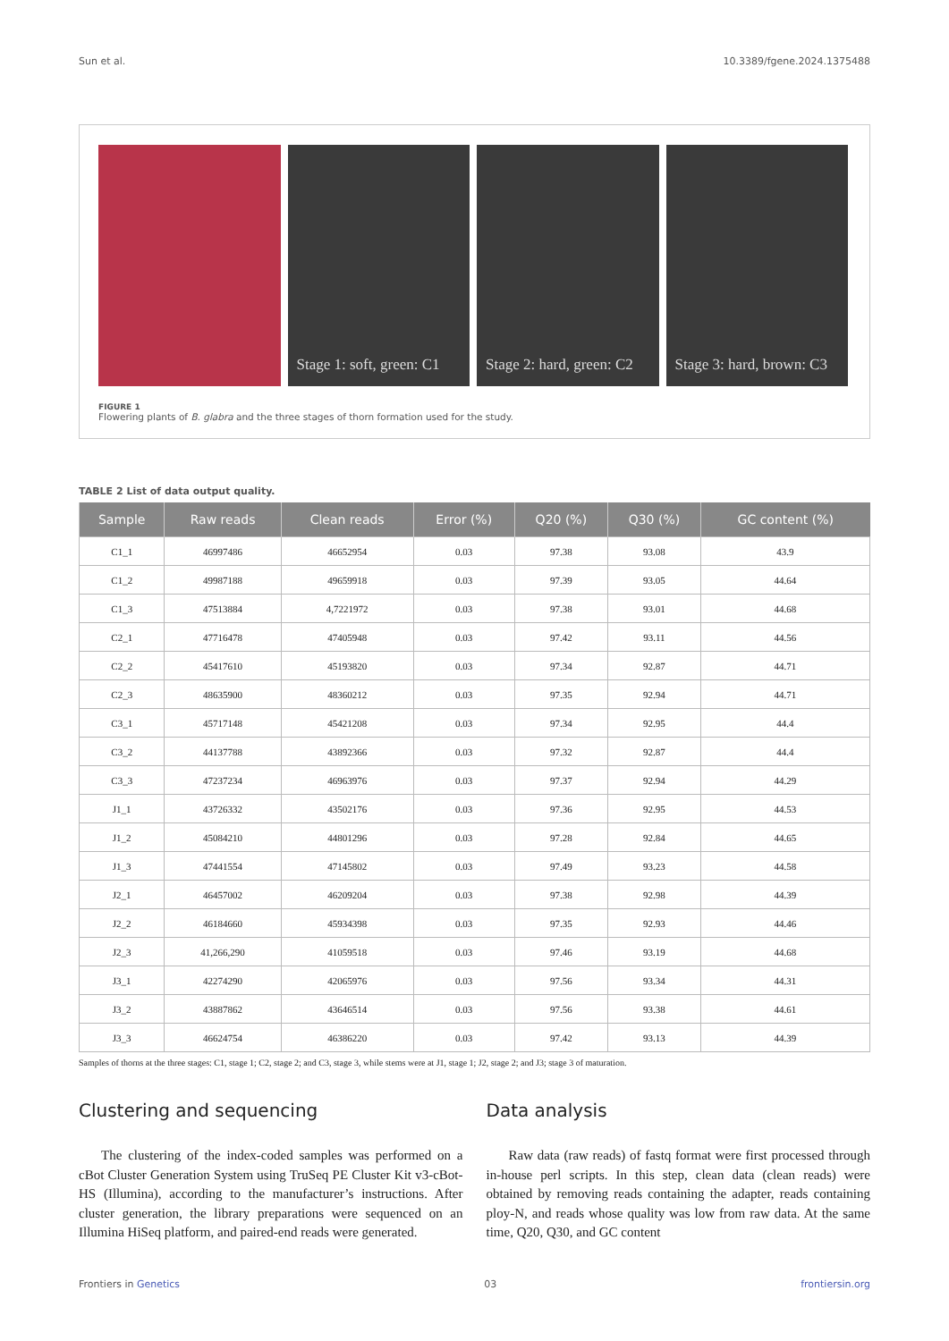Sun et al. 10.3389/fgene.2024.1375488
Stage 1: soft, green: C1 Stage 2: hard, green: C2 Stage 3: hard, brown: C3
FIGURE 1
Flowering plants of B. glabra and the three stages of thorn formation used for the study.
TABLE 2 List of data output quality.
| Sample | Raw reads | Clean reads | Error (%) | Q20 (%) | Q30 (%) | GC content (%) |
| --- | --- | --- | --- | --- | --- | --- |
| C1_1 | 46997486 | 46652954 | 0.03 | 97.38 | 93.08 | 43.9 |
| C1_2 | 49987188 | 49659918 | 0.03 | 97.39 | 93.05 | 44.64 |
| C1_3 | 47513884 | 4,7221972 | 0.03 | 97.38 | 93.01 | 44.68 |
| C2_1 | 47716478 | 47405948 | 0.03 | 97.42 | 93.11 | 44.56 |
| C2_2 | 45417610 | 45193820 | 0.03 | 97.34 | 92.87 | 44.71 |
| C2_3 | 48635900 | 48360212 | 0.03 | 97.35 | 92.94 | 44.71 |
| C3_1 | 45717148 | 45421208 | 0.03 | 97.34 | 92.95 | 44.4 |
| C3_2 | 44137788 | 43892366 | 0.03 | 97.32 | 92.87 | 44.4 |
| C3_3 | 47237234 | 46963976 | 0.03 | 97.37 | 92.94 | 44.29 |
| J1_1 | 43726332 | 43502176 | 0.03 | 97.36 | 92.95 | 44.53 |
| J1_2 | 45084210 | 44801296 | 0.03 | 97.28 | 92.84 | 44.65 |
| J1_3 | 47441554 | 47145802 | 0.03 | 97.49 | 93.23 | 44.58 |
| J2_1 | 46457002 | 46209204 | 0.03 | 97.38 | 92.98 | 44.39 |
| J2_2 | 46184660 | 45934398 | 0.03 | 97.35 | 92.93 | 44.46 |
| J2_3 | 41,266,290 | 41059518 | 0.03 | 97.46 | 93.19 | 44.68 |
| J3_1 | 42274290 | 42065976 | 0.03 | 97.56 | 93.34 | 44.31 |
| J3_2 | 43887862 | 43646514 | 0.03 | 97.56 | 93.38 | 44.61 |
| J3_3 | 46624754 | 46386220 | 0.03 | 97.42 | 93.13 | 44.39 |
Samples of thorns at the three stages: C1, stage 1; C2, stage 2; and C3, stage 3, while stems were at J1, stage 1; J2, stage 2; and J3; stage 3 of maturation.
Clustering and sequencing
The clustering of the index-coded samples was performed on a cBot Cluster Generation System using TruSeq PE Cluster Kit v3-cBot-HS (Illumina), according to the manufacturer’s instructions. After cluster generation, the library preparations were sequenced on an Illumina HiSeq platform, and paired-end reads were generated.
Data analysis
Raw data (raw reads) of fastq format were first processed through in-house perl scripts. In this step, clean data (clean reads) were obtained by removing reads containing the adapter, reads containing ploy-N, and reads whose quality was low from raw data. At the same time, Q20, Q30, and GC content
Frontiers in Genetics 03 frontiersin.org